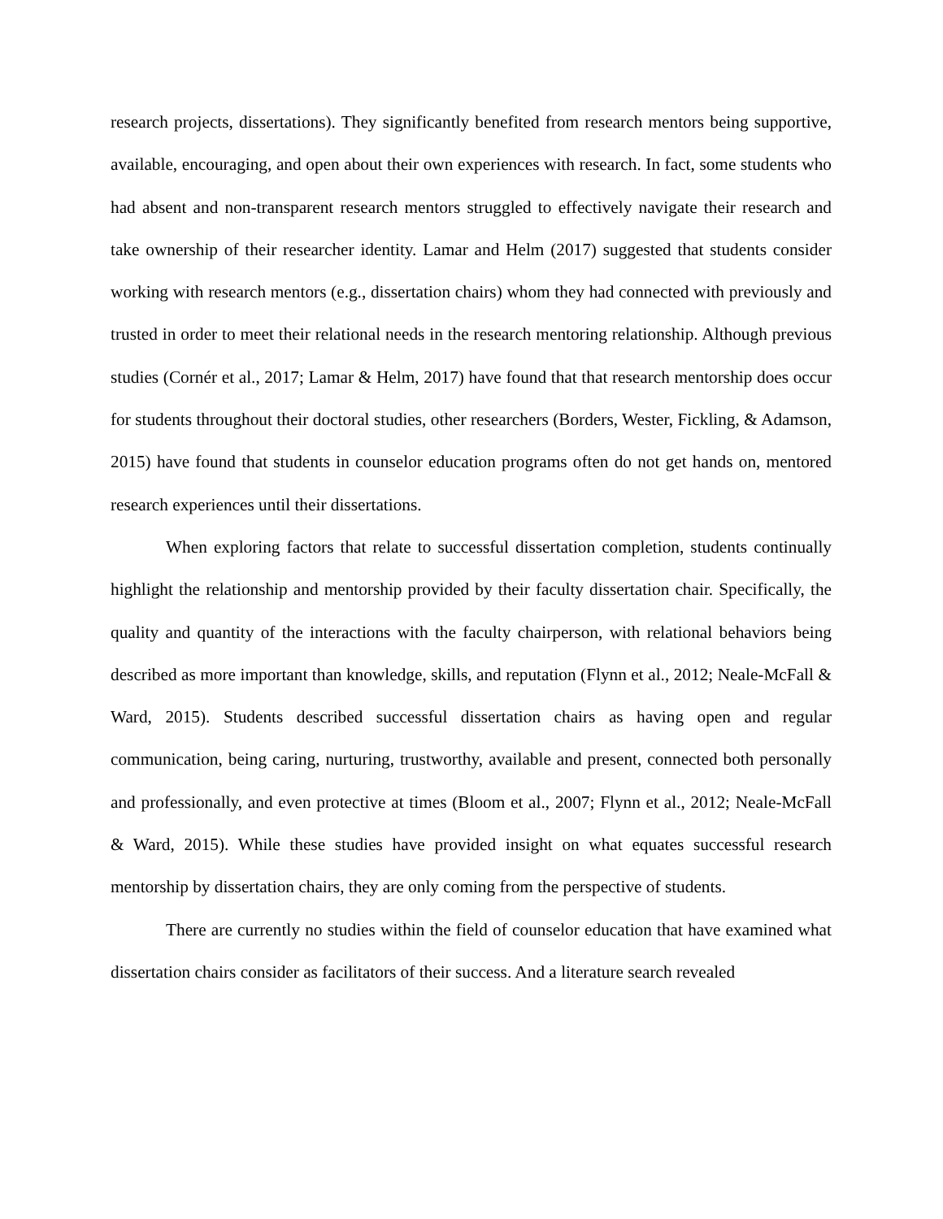research projects, dissertations). They significantly benefited from research mentors being supportive, available, encouraging, and open about their own experiences with research. In fact, some students who had absent and non-transparent research mentors struggled to effectively navigate their research and take ownership of their researcher identity. Lamar and Helm (2017) suggested that students consider working with research mentors (e.g., dissertation chairs) whom they had connected with previously and trusted in order to meet their relational needs in the research mentoring relationship. Although previous studies (Cornér et al., 2017; Lamar & Helm, 2017) have found that that research mentorship does occur for students throughout their doctoral studies, other researchers (Borders, Wester, Fickling, & Adamson, 2015) have found that students in counselor education programs often do not get hands on, mentored research experiences until their dissertations.
When exploring factors that relate to successful dissertation completion, students continually highlight the relationship and mentorship provided by their faculty dissertation chair. Specifically, the quality and quantity of the interactions with the faculty chairperson, with relational behaviors being described as more important than knowledge, skills, and reputation (Flynn et al., 2012; Neale-McFall & Ward, 2015). Students described successful dissertation chairs as having open and regular communication, being caring, nurturing, trustworthy, available and present, connected both personally and professionally, and even protective at times (Bloom et al., 2007; Flynn et al., 2012; Neale-McFall & Ward, 2015). While these studies have provided insight on what equates successful research mentorship by dissertation chairs, they are only coming from the perspective of students.
There are currently no studies within the field of counselor education that have examined what dissertation chairs consider as facilitators of their success. And a literature search revealed